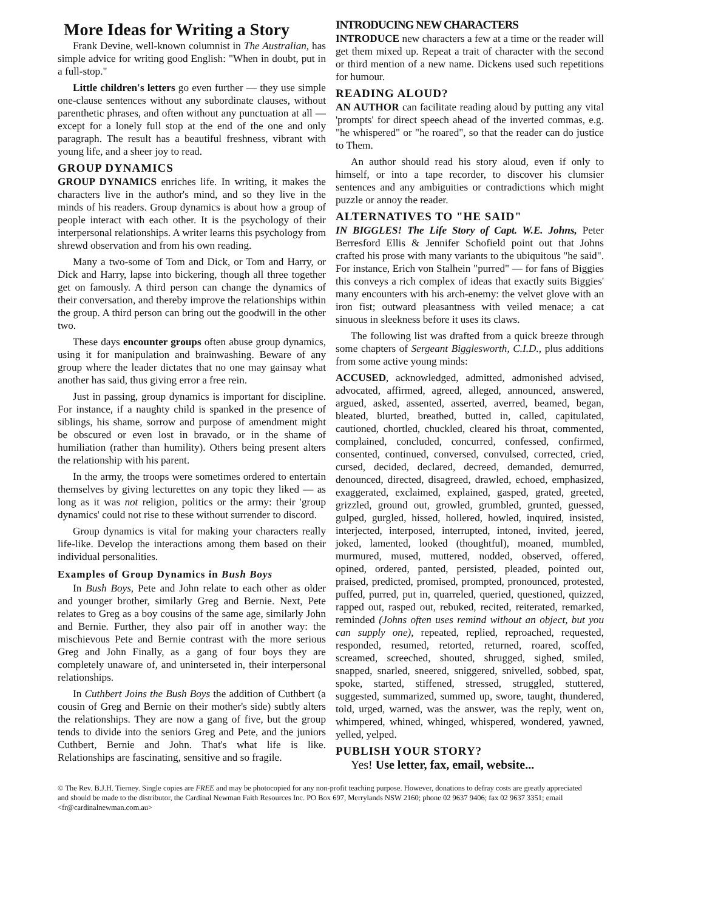More Ideas for Writing a Story
Frank Devine, well-known columnist in The Australian, has simple advice for writing good English: "When in doubt, put in a full-stop."
Little children's letters go even further — they use simple one-clause sentences without any subordinate clauses, without parenthetic phrases, and often without any punctuation at all — except for a lonely full stop at the end of the one and only paragraph. The result has a beautiful freshness, vibrant with young life, and a sheer joy to read.
GROUP DYNAMICS
GROUP DYNAMICS enriches life. In writing, it makes the characters live in the author's mind, and so they live in the minds of his readers. Group dynamics is about how a group of people interact with each other. It is the psychology of their interpersonal relationships. A writer learns this psychology from shrewd observation and from his own reading.
Many a two-some of Tom and Dick, or Tom and Harry, or Dick and Harry, lapse into bickering, though all three together get on famously. A third person can change the dynamics of their conversation, and thereby improve the relationships within the group. A third person can bring out the goodwill in the other two.
These days encounter groups often abuse group dynamics, using it for manipulation and brainwashing. Beware of any group where the leader dictates that no one may gainsay what another has said, thus giving error a free rein.
Just in passing, group dynamics is important for discipline. For instance, if a naughty child is spanked in the presence of siblings, his shame, sorrow and purpose of amendment might be obscured or even lost in bravado, or in the shame of humiliation (rather than humility). Others being present alters the relationship with his parent.
In the army, the troops were sometimes ordered to entertain themselves by giving lecturettes on any topic they liked — as long as it was not religion, politics or the army: their 'group dynamics' could not rise to these without surrender to discord.
Group dynamics is vital for making your characters really life-like. Develop the interactions among them based on their individual personalities.
Examples of Group Dynamics in Bush Boys
In Bush Boys, Pete and John relate to each other as older and younger brother, similarly Greg and Bernie. Next, Pete relates to Greg as a boy cousins of the same age, similarly John and Bernie. Further, they also pair off in another way: the mischievous Pete and Bernie contrast with the more serious Greg and John Finally, as a gang of four boys they are completely unaware of, and uninterseted in, their interpersonal relationships.
In Cuthbert Joins the Bush Boys the addition of Cuthbert (a cousin of Greg and Bernie on their mother's side) subtly alters the relationships. They are now a gang of five, but the group tends to divide into the seniors Greg and Pete, and the juniors Cuthbert, Bernie and John. That's what life is like. Relationships are fascinating, sensitive and so fragile.
INTRODUCING NEW CHARACTERS
INTRODUCE new characters a few at a time or the reader will get them mixed up. Repeat a trait of character with the second or third mention of a new name. Dickens used such repetitions for humour.
READING ALOUD?
AN AUTHOR can facilitate reading aloud by putting any vital 'prompts' for direct speech ahead of the inverted commas, e.g. "he whispered" or "he roared", so that the reader can do justice to Them.
An author should read his story aloud, even if only to himself, or into a tape recorder, to discover his clumsier sentences and any ambiguities or contradictions which might puzzle or annoy the reader.
ALTERNATIVES TO "HE SAID"
IN BIGGLES! The Life Story of Capt. W.E. Johns, Peter Berresford Ellis & Jennifer Schofield point out that Johns crafted his prose with many variants to the ubiquitous "he said". For instance, Erich von Stalhein "purred" — for fans of Biggies this conveys a rich complex of ideas that exactly suits Biggies' many encounters with his arch-enemy: the velvet glove with an iron fist; outward pleasantness with veiled menace; a cat sinuous in sleekness before it uses its claws.
The following list was drafted from a quick breeze through some chapters of Sergeant Bigglesworth, C.I.D., plus additions from some active young minds:
ACCUSED, acknowledged, admitted, admonished advised, advocated, affirmed, agreed, alleged, announced, answered, argued, asked, assented, asserted, averred, beamed, began, bleated, blurted, breathed, butted in, called, capitulated, cautioned, chortled, chuckled, cleared his throat, commented, complained, concluded, concurred, confessed, confirmed, consented, continued, conversed, convulsed, corrected, cried, cursed, decided, declared, decreed, demanded, demurred, denounced, directed, disagreed, drawled, echoed, emphasized, exaggerated, exclaimed, explained, gasped, grated, greeted, grizzled, ground out, growled, grumbled, grunted, guessed, gulped, gurgled, hissed, hollered, howled, inquired, insisted, interjected, interposed, interrupted, intoned, invited, jeered, joked, lamented, looked (thoughtful), moaned, mumbled, murmured, mused, muttered, nodded, observed, offered, opined, ordered, panted, persisted, pleaded, pointed out, praised, predicted, promised, prompted, pronounced, protested, puffed, purred, put in, quarreled, queried, questioned, quizzed, rapped out, rasped out, rebuked, recited, reiterated, remarked, reminded (Johns often uses remind without an object, but you can supply one), repeated, replied, reproached, requested, responded, resumed, retorted, returned, roared, scoffed, screamed, screeched, shouted, shrugged, sighed, smiled, snapped, snarled, sneered, sniggered, snivelled, sobbed, spat, spoke, started, stiffened, stressed, struggled, stuttered, suggested, summarized, summed up, swore, taught, thundered, told, urged, warned, was the answer, was the reply, went on, whimpered, whined, whinged, whispered, wondered, yawned, yelled, yelped.
PUBLISH YOUR STORY?
Yes! Use letter, fax, email, website...
© The Rev. B.J.H. Tierney. Single copies are FREE and may be photocopied for any non-profit teaching purpose. However, donations to defray costs are greatly appreciated and should be made to the distributor, the Cardinal Newman Faith Resources Inc. PO Box 697, Merrylands NSW 2160; phone 02 9637 9406; fax 02 9637 3351; email <fr@cardinalnewman.com.au>